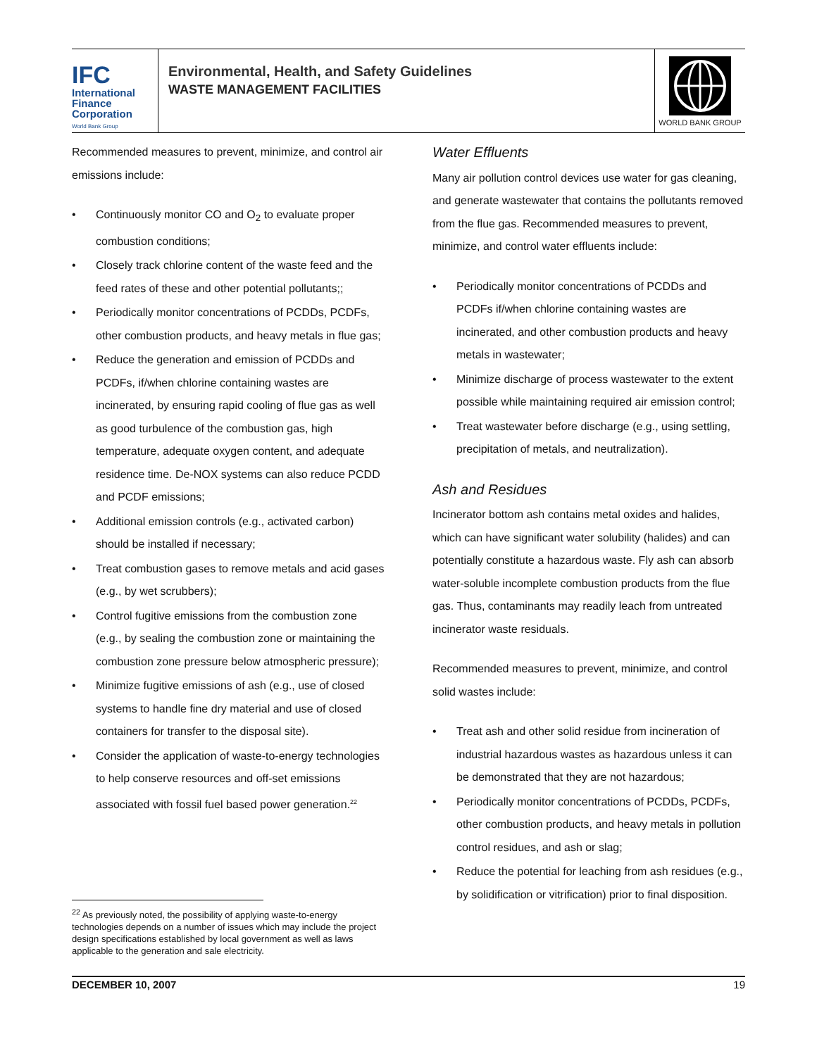IFC
International
Finance
Corporation
World Bank Group
Environmental, Health, and Safety Guidelines
WASTE MANAGEMENT FACILITIES
WORLD BANK GROUP
Recommended measures to prevent, minimize, and control air emissions include:
• Continuously monitor CO and O<sub>2</sub> to evaluate proper combustion conditions;
• Closely track chlorine content of the waste feed and the feed rates of these and other potential pollutants;;
• Periodically monitor concentrations of PCDDs, PCDFs, other combustion products, and heavy metals in flue gas;
• Reduce the generation and emission of PCDDs and PCDFs, if/when chlorine containing wastes are incinerated, by ensuring rapid cooling of flue gas as well as good turbulence of the combustion gas, high temperature, adequate oxygen content, and adequate residence time. De-NOX systems can also reduce PCDD and PCDF emissions;
• Additional emission controls (e.g., activated carbon) should be installed if necessary;
• Treat combustion gases to remove metals and acid gases (e.g., by wet scrubbers);
• Control fugitive emissions from the combustion zone (e.g., by sealing the combustion zone or maintaining the combustion zone pressure below atmospheric pressure);
• Minimize fugitive emissions of ash (e.g., use of closed systems to handle fine dry material and use of closed containers for transfer to the disposal site).
• Consider the application of waste-to-energy technologies to help conserve resources and off-set emissions associated with fossil fuel based power generation.<sup>22</sup>
Water Effluents
Many air pollution control devices use water for gas cleaning, and generate wastewater that contains the pollutants removed from the flue gas. Recommended measures to prevent, minimize, and control water effluents include:
• Periodically monitor concentrations of PCDDs and PCDFs if/when chlorine containing wastes are incinerated, and other combustion products and heavy metals in wastewater;
• Minimize discharge of process wastewater to the extent possible while maintaining required air emission control;
• Treat wastewater before discharge (e.g., using settling, precipitation of metals, and neutralization).
Ash and Residues
Incinerator bottom ash contains metal oxides and halides, which can have significant water solubility (halides) and can potentially constitute a hazardous waste. Fly ash can absorb water-soluble incomplete combustion products from the flue gas. Thus, contaminants may readily leach from untreated incinerator waste residuals.
Recommended measures to prevent, minimize, and control solid wastes include:
• Treat ash and other solid residue from incineration of industrial hazardous wastes as hazardous unless it can be demonstrated that they are not hazardous;
• Periodically monitor concentrations of PCDDs, PCDFs, other combustion products, and heavy metals in pollution control residues, and ash or slag;
• Reduce the potential for leaching from ash residues (e.g., by solidification or vitrification) prior to final disposition.
<sup>22</sup> As previously noted, the possibility of applying waste-to-energy technologies depends on a number of issues which may include the project design specifications established by local government as well as laws applicable to the generation and sale electricity.
DECEMBER 10, 2007 19